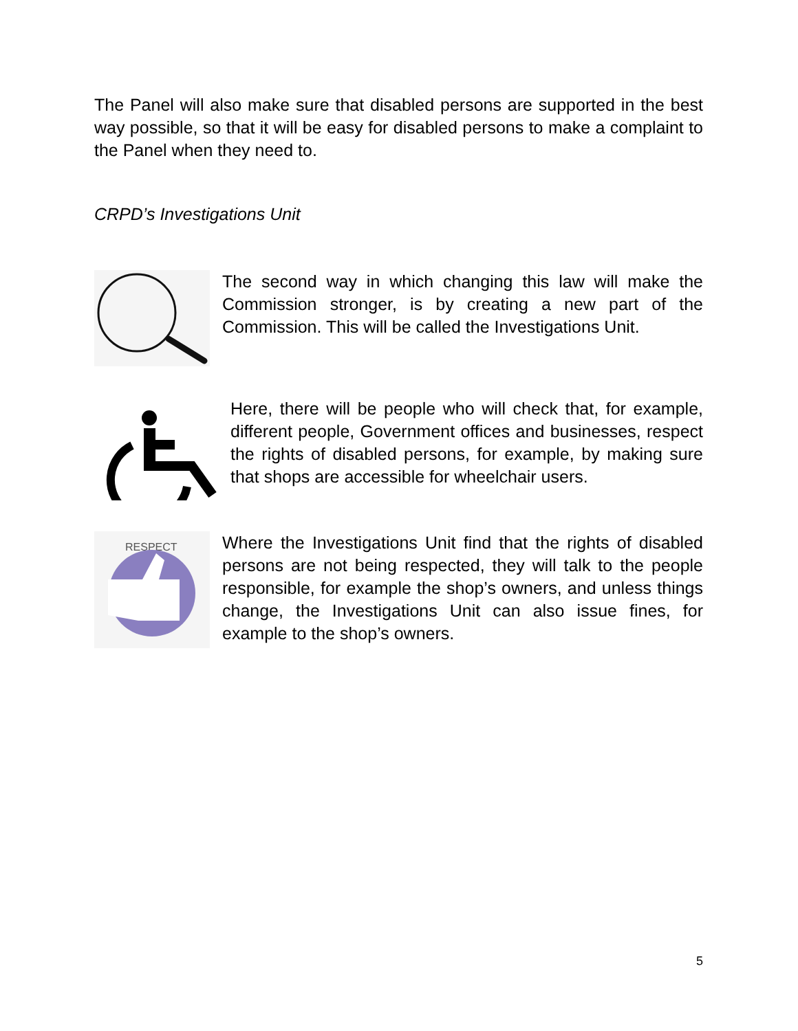The Panel will also make sure that disabled persons are supported in the best way possible, so that it will be easy for disabled persons to make a complaint to the Panel when they need to.
CRPD’s Investigations Unit
The second way in which changing this law will make the Commission stronger, is by creating a new part of the Commission. This will be called the Investigations Unit.
Here, there will be people who will check that, for example, different people, Government offices and businesses, respect the rights of disabled persons, for example, by making sure that shops are accessible for wheelchair users.
RESPECT
Where the Investigations Unit find that the rights of disabled persons are not being respected, they will talk to the people responsible, for example the shop’s owners, and unless things change, the Investigations Unit can also issue fines, for example to the shop’s owners.
5